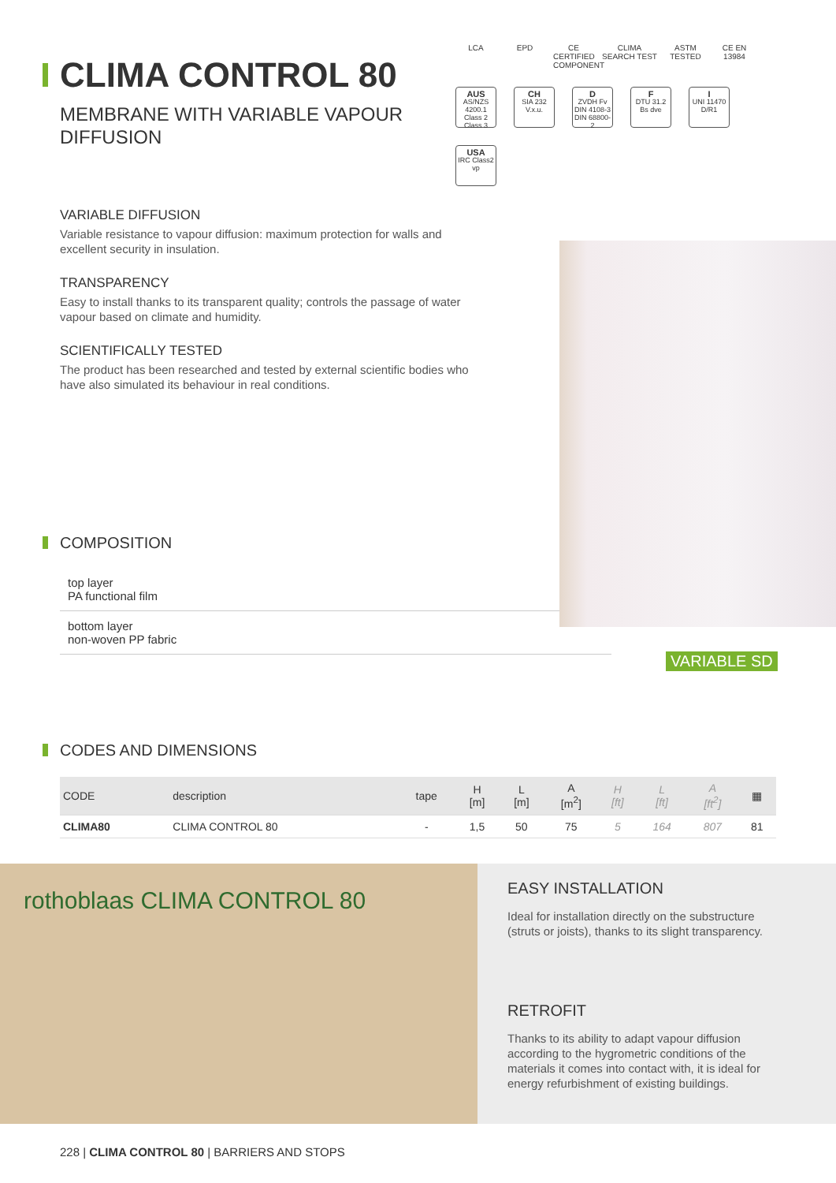CLIMA CONTROL 80
MEMBRANE WITH VARIABLE VAPOUR DIFFUSION
VARIABLE DIFFUSION
Variable resistance to vapour diffusion: maximum protection for walls and excellent security in insulation.
TRANSPARENCY
Easy to install thanks to its transparent quality; controls the passage of water vapour based on climate and humidity.
SCIENTIFICALLY TESTED
The product has been researched and tested by external scientific bodies who have also simulated its behaviour in real conditions.
COMPOSITION
top layer
PA functional film
bottom layer
non-woven PP fabric
CODES AND DIMENSIONS
| CODE | description | tape | H [m] | L [m] | A [m<sup>2</sup>] | H [ft] | L [ft] | A [ft<sup>2</sup>] | ▦ |
| --- | --- | --- | --- | --- | --- | --- | --- | --- | --- |
| CLIMA80 | CLIMA CONTROL 80 | - | 1,5 | 50 | 75 | 5 | 164 | 807 | 81 |
LCA EPD CE CERTIFIED COMPONENT
CLIMA SEARCH TEST
ASTM TESTED
CE EN 13984
AUS
AS/NZS 4200.1 Class 2 Class 3
CH
SIA 232 V.x.u.
D
ZVDH Fv DIN 4108-3 DIN 68800-2
F
DTU 31.2 Bs dve
I
UNI 11470 D/R1
USA
IRC Class2 vp
VARIABLE SD
rothoblaas CLIMA CONTROL 80
EASY INSTALLATION
Ideal for installation directly on the substructure (struts or joists), thanks to its slight transparency.
RETROFIT
Thanks to its ability to adapt vapour diffusion according to the hygrometric conditions of the materials it comes into contact with, it is ideal for energy refurbishment of existing buildings.
228 | CLIMA CONTROL 80 | BARRIERS AND STOPS